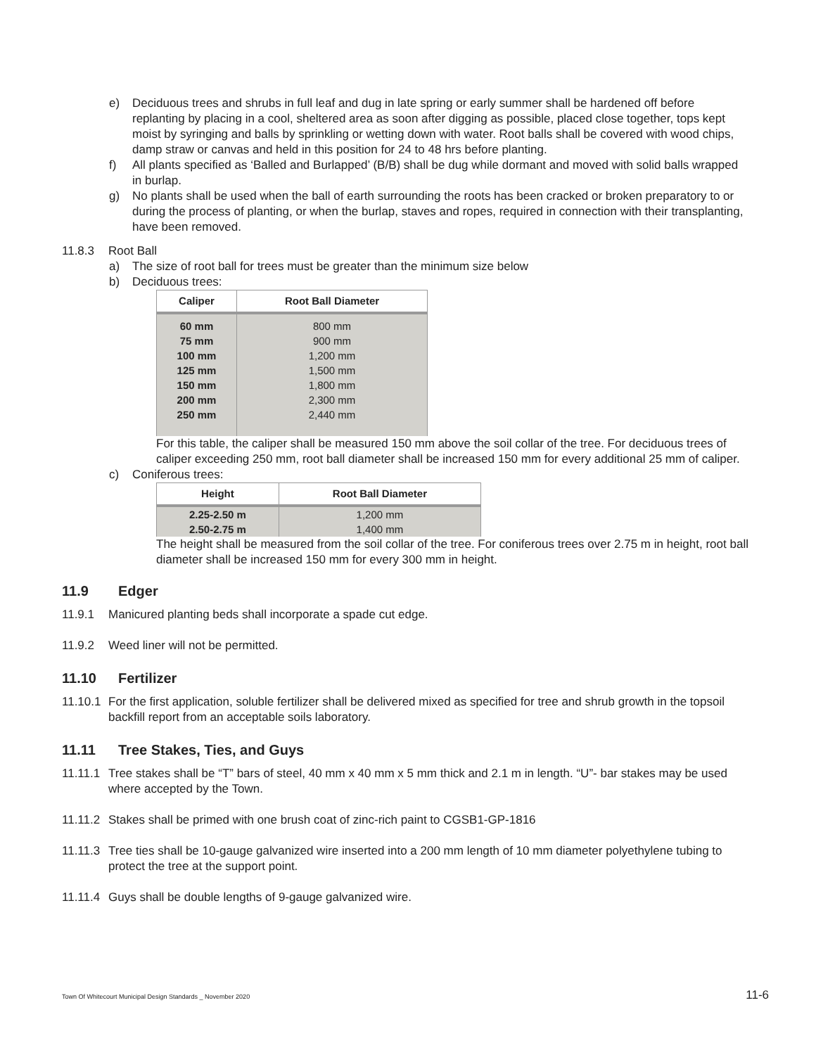e) Deciduous trees and shrubs in full leaf and dug in late spring or early summer shall be hardened off before replanting by placing in a cool, sheltered area as soon after digging as possible, placed close together, tops kept moist by syringing and balls by sprinkling or wetting down with water. Root balls shall be covered with wood chips, damp straw or canvas and held in this position for 24 to 48 hrs before planting.
f) All plants specified as ‘Balled and Burlapped’ (B/B) shall be dug while dormant and moved with solid balls wrapped in burlap.
g) No plants shall be used when the ball of earth surrounding the roots has been cracked or broken preparatory to or during the process of planting, or when the burlap, staves and ropes, required in connection with their transplanting, have been removed.
11.8.3 Root Ball
a) The size of root ball for trees must be greater than the minimum size below
b) Deciduous trees:
| Caliper | Root Ball Diameter |
| --- | --- |
| 60 mm | 800 mm |
| 75 mm | 900 mm |
| 100 mm | 1,200 mm |
| 125 mm | 1,500 mm |
| 150 mm | 1,800 mm |
| 200 mm | 2,300 mm |
| 250 mm | 2,440 mm |
For this table, the caliper shall be measured 150 mm above the soil collar of the tree. For deciduous trees of caliper exceeding 250 mm, root ball diameter shall be increased 150 mm for every additional 25 mm of caliper.
c) Coniferous trees:
| Height | Root Ball Diameter |
| --- | --- |
| 2.25-2.50 m | 1,200 mm |
| 2.50-2.75 m | 1,400 mm |
The height shall be measured from the soil collar of the tree. For coniferous trees over 2.75 m in height, root ball diameter shall be increased 150 mm for every 300 mm in height.
11.9 Edger
11.9.1 Manicured planting beds shall incorporate a spade cut edge.
11.9.2 Weed liner will not be permitted.
11.10 Fertilizer
11.10.1 For the first application, soluble fertilizer shall be delivered mixed as specified for tree and shrub growth in the topsoil backfill report from an acceptable soils laboratory.
11.11 Tree Stakes, Ties, and Guys
11.11.1 Tree stakes shall be “T” bars of steel, 40 mm x 40 mm x 5 mm thick and 2.1 m in length. “U”- bar stakes may be used where accepted by the Town.
11.11.2 Stakes shall be primed with one brush coat of zinc-rich paint to CGSB1-GP-1816
11.11.3 Tree ties shall be 10-gauge galvanized wire inserted into a 200 mm length of 10 mm diameter polyethylene tubing to protect the tree at the support point.
11.11.4 Guys shall be double lengths of 9-gauge galvanized wire.
Town Of Whitecourt Municipal Design Standards _ November 2020 11-6